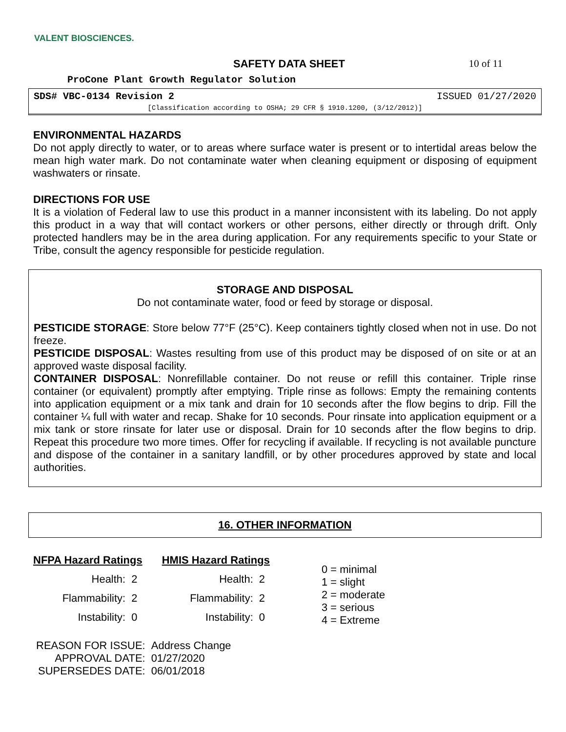VALENT BIOSCIENCES.
SAFETY DATA SHEET 10 of 11
ProCone Plant Growth Regulator Solution
SDS# VBC-0134 Revision 2 ISSUED 01/27/2020
[Classification according to OSHA; 29 CFR § 1910.1200, (3/12/2012)]
ENVIRONMENTAL HAZARDS
Do not apply directly to water, or to areas where surface water is present or to intertidal areas below the mean high water mark. Do not contaminate water when cleaning equipment or disposing of equipment washwaters or rinsate.
DIRECTIONS FOR USE
It is a violation of Federal law to use this product in a manner inconsistent with its labeling. Do not apply this product in a way that will contact workers or other persons, either directly or through drift. Only protected handlers may be in the area during application. For any requirements specific to your State or Tribe, consult the agency responsible for pesticide regulation.
STORAGE AND DISPOSAL
Do not contaminate water, food or feed by storage or disposal.
PESTICIDE STORAGE: Store below 77°F (25°C). Keep containers tightly closed when not in use. Do not freeze.
PESTICIDE DISPOSAL: Wastes resulting from use of this product may be disposed of on site or at an approved waste disposal facility.
CONTAINER DISPOSAL: Nonrefillable container. Do not reuse or refill this container. Triple rinse container (or equivalent) promptly after emptying. Triple rinse as follows: Empty the remaining contents into application equipment or a mix tank and drain for 10 seconds after the flow begins to drip. Fill the container ¼ full with water and recap. Shake for 10 seconds. Pour rinsate into application equipment or a mix tank or store rinsate for later use or disposal. Drain for 10 seconds after the flow begins to drip. Repeat this procedure two more times. Offer for recycling if available. If recycling is not available puncture and dispose of the container in a sanitary landfill, or by other procedures approved by state and local authorities.
16. OTHER INFORMATION
| NFPA Hazard Ratings | |
| --- | --- |
| Health: | 2 |
| Flammability: | 2 |
| Instability: | 0 |
| HMIS Hazard Ratings | |
| --- | --- |
| Health: | 2 |
| Flammability: | 2 |
| Instability: | 0 |
0 = minimal
1 = slight
2 = moderate
3 = serious
4 = Extreme
| REASON FOR ISSUE: | Address Change |
| APPROVAL DATE: | 01/27/2020 |
| SUPERSEDES DATE: | 06/01/2018 |